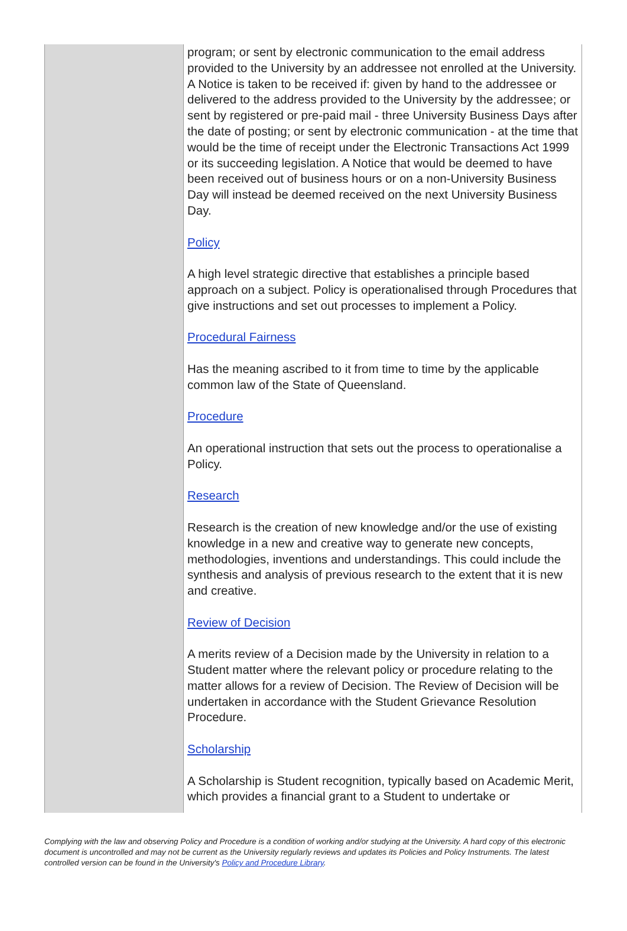| | program; or sent by electronic communication to the email address provided to the University by an addressee not enrolled at the University. A Notice is taken to be received if: given by hand to the addressee or delivered to the address provided to the University by the addressee; or sent by registered or pre-paid mail - three University Business Days after the date of posting; or sent by electronic communication - at the time that would be the time of receipt under the Electronic Transactions Act 1999 or its succeeding legislation. A Notice that would be deemed to have been received out of business hours or on a non-University Business Day will instead be deemed received on the next University Business Day. Policy A high level strategic directive that establishes a principle based approach on a subject. Policy is operationalised through Procedures that give instructions and set out processes to implement a Policy. Procedural Fairness Has the meaning ascribed to it from time to time by the applicable common law of the State of Queensland. Procedure An operational instruction that sets out the process to operationalise a Policy. Research Research is the creation of new knowledge and/or the use of existing knowledge in a new and creative way to generate new concepts, methodologies, inventions and understandings. This could include the synthesis and analysis of previous research to the extent that it is new and creative. Review of Decision A merits review of a Decision made by the University in relation to a Student matter where the relevant policy or procedure relating to the matter allows for a review of Decision. The Review of Decision will be undertaken in accordance with the Student Grievance Resolution Procedure. Scholarship A Scholarship is Student recognition, typically based on Academic Merit, which provides a financial grant to a Student to undertake or |
Complying with the law and observing Policy and Procedure is a condition of working and/or studying at the University. A hard copy of this electronic document is uncontrolled and may not be current as the University regularly reviews and updates its Policies and Policy Instruments. The latest controlled version can be found in the University's Policy and Procedure Library.